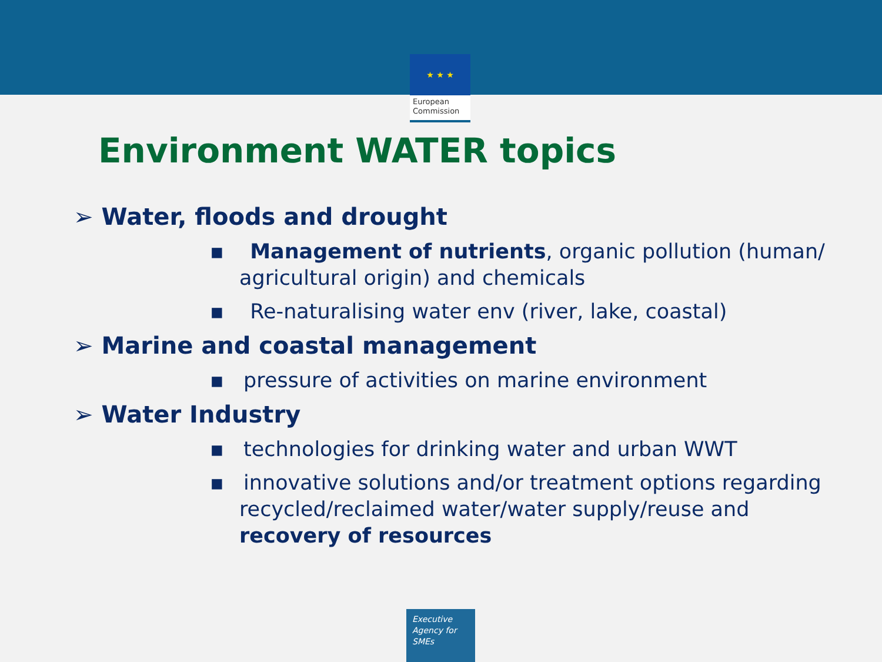★ ★ ★
European
Commission
Environment WATER topics
➢ Water, floods and drought
▪ Management of nutrients, organic pollution (human/ agricultural origin) and chemicals
▪ Re-naturalising water env (river, lake, coastal)
➢ Marine and coastal management
▪ pressure of activities on marine environment
➢ Water Industry
▪ technologies for drinking water and urban WWT
▪ innovative solutions and/or treatment options regarding recycled/reclaimed water/water supply/reuse and recovery of resources
Executive
Agency for
SMEs